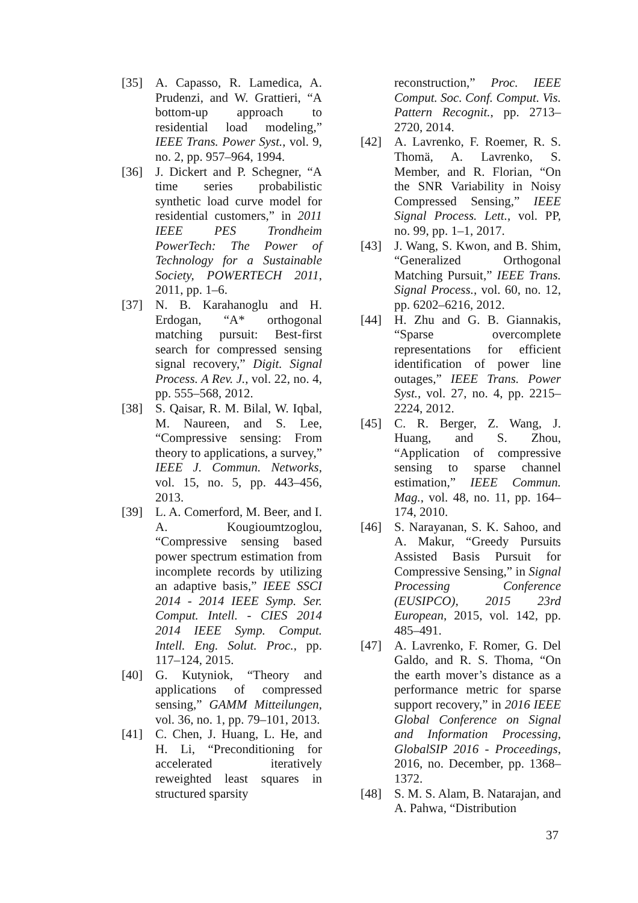[35] A. Capasso, R. Lamedica, A. Prudenzi, and W. Grattieri, “A bottom-up approach to residential load modeling,” IEEE Trans. Power Syst., vol. 9, no. 2, pp. 957–964, 1994.
[36] J. Dickert and P. Schegner, “A time series probabilistic synthetic load curve model for residential customers,” in 2011 IEEE PES Trondheim PowerTech: The Power of Technology for a Sustainable Society, POWERTECH 2011, 2011, pp. 1–6.
[37] N. B. Karahanoglu and H. Erdogan, “A* orthogonal matching pursuit: Best-first search for compressed sensing signal recovery,” Digit. Signal Process. A Rev. J., vol. 22, no. 4, pp. 555–568, 2012.
[38] S. Qaisar, R. M. Bilal, W. Iqbal, M. Naureen, and S. Lee, “Compressive sensing: From theory to applications, a survey,” IEEE J. Commun. Networks, vol. 15, no. 5, pp. 443–456, 2013.
[39] L. A. Comerford, M. Beer, and I. A. Kougioumtzoglou, “Compressive sensing based power spectrum estimation from incomplete records by utilizing an adaptive basis,” IEEE SSCI 2014 - 2014 IEEE Symp. Ser. Comput. Intell. - CIES 2014 2014 IEEE Symp. Comput. Intell. Eng. Solut. Proc., pp. 117–124, 2015.
[40] G. Kutyniok, “Theory and applications of compressed sensing,” GAMM Mitteilungen, vol. 36, no. 1, pp. 79–101, 2013.
[41] C. Chen, J. Huang, L. He, and H. Li, “Preconditioning for accelerated iteratively reweighted least squares in structured sparsity
reconstruction,” Proc. IEEE Comput. Soc. Conf. Comput. Vis. Pattern Recognit., pp. 2713–2720, 2014.
[42] A. Lavrenko, F. Roemer, R. S. Thomä, A. Lavrenko, S. Member, and R. Florian, “On the SNR Variability in Noisy Compressed Sensing,” IEEE Signal Process. Lett., vol. PP, no. 99, pp. 1–1, 2017.
[43] J. Wang, S. Kwon, and B. Shim, “Generalized Orthogonal Matching Pursuit,” IEEE Trans. Signal Process., vol. 60, no. 12, pp. 6202–6216, 2012.
[44] H. Zhu and G. B. Giannakis, “Sparse overcomplete representations for efficient identification of power line outages,” IEEE Trans. Power Syst., vol. 27, no. 4, pp. 2215–2224, 2012.
[45] C. R. Berger, Z. Wang, J. Huang, and S. Zhou, “Application of compressive sensing to sparse channel estimation,” IEEE Commun. Mag., vol. 48, no. 11, pp. 164–174, 2010.
[46] S. Narayanan, S. K. Sahoo, and A. Makur, “Greedy Pursuits Assisted Basis Pursuit for Compressive Sensing,” in Signal Processing Conference (EUSIPCO), 2015 23rd European, 2015, vol. 142, pp. 485–491.
[47] A. Lavrenko, F. Romer, G. Del Galdo, and R. S. Thoma, “On the earth mover’s distance as a performance metric for sparse support recovery,” in 2016 IEEE Global Conference on Signal and Information Processing, GlobalSIP 2016 - Proceedings, 2016, no. December, pp. 1368–1372.
[48] S. M. S. Alam, B. Natarajan, and A. Pahwa, “Distribution
37